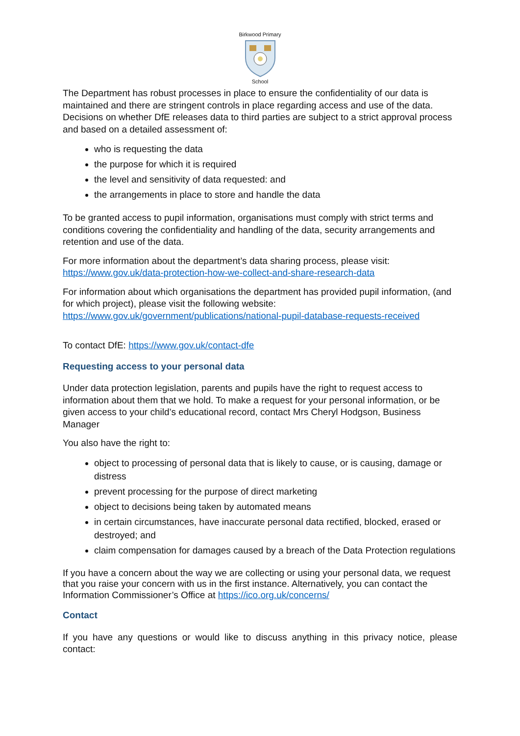Birkwood Primary School
The Department has robust processes in place to ensure the confidentiality of our data is maintained and there are stringent controls in place regarding access and use of the data. Decisions on whether DfE releases data to third parties are subject to a strict approval process and based on a detailed assessment of:
who is requesting the data
the purpose for which it is required
the level and sensitivity of data requested: and
the arrangements in place to store and handle the data
To be granted access to pupil information, organisations must comply with strict terms and conditions covering the confidentiality and handling of the data, security arrangements and retention and use of the data.
For more information about the department’s data sharing process, please visit: https://www.gov.uk/data-protection-how-we-collect-and-share-research-data
For information about which organisations the department has provided pupil information, (and for which project), please visit the following website: https://www.gov.uk/government/publications/national-pupil-database-requests-received
To contact DfE: https://www.gov.uk/contact-dfe
Requesting access to your personal data
Under data protection legislation, parents and pupils have the right to request access to information about them that we hold. To make a request for your personal information, or be given access to your child’s educational record, contact Mrs Cheryl Hodgson, Business Manager
You also have the right to:
object to processing of personal data that is likely to cause, or is causing, damage or distress
prevent processing for the purpose of direct marketing
object to decisions being taken by automated means
in certain circumstances, have inaccurate personal data rectified, blocked, erased or destroyed; and
claim compensation for damages caused by a breach of the Data Protection regulations
If you have a concern about the way we are collecting or using your personal data, we request that you raise your concern with us in the first instance. Alternatively, you can contact the Information Commissioner’s Office at https://ico.org.uk/concerns/
Contact
If you have any questions or would like to discuss anything in this privacy notice, please contact: